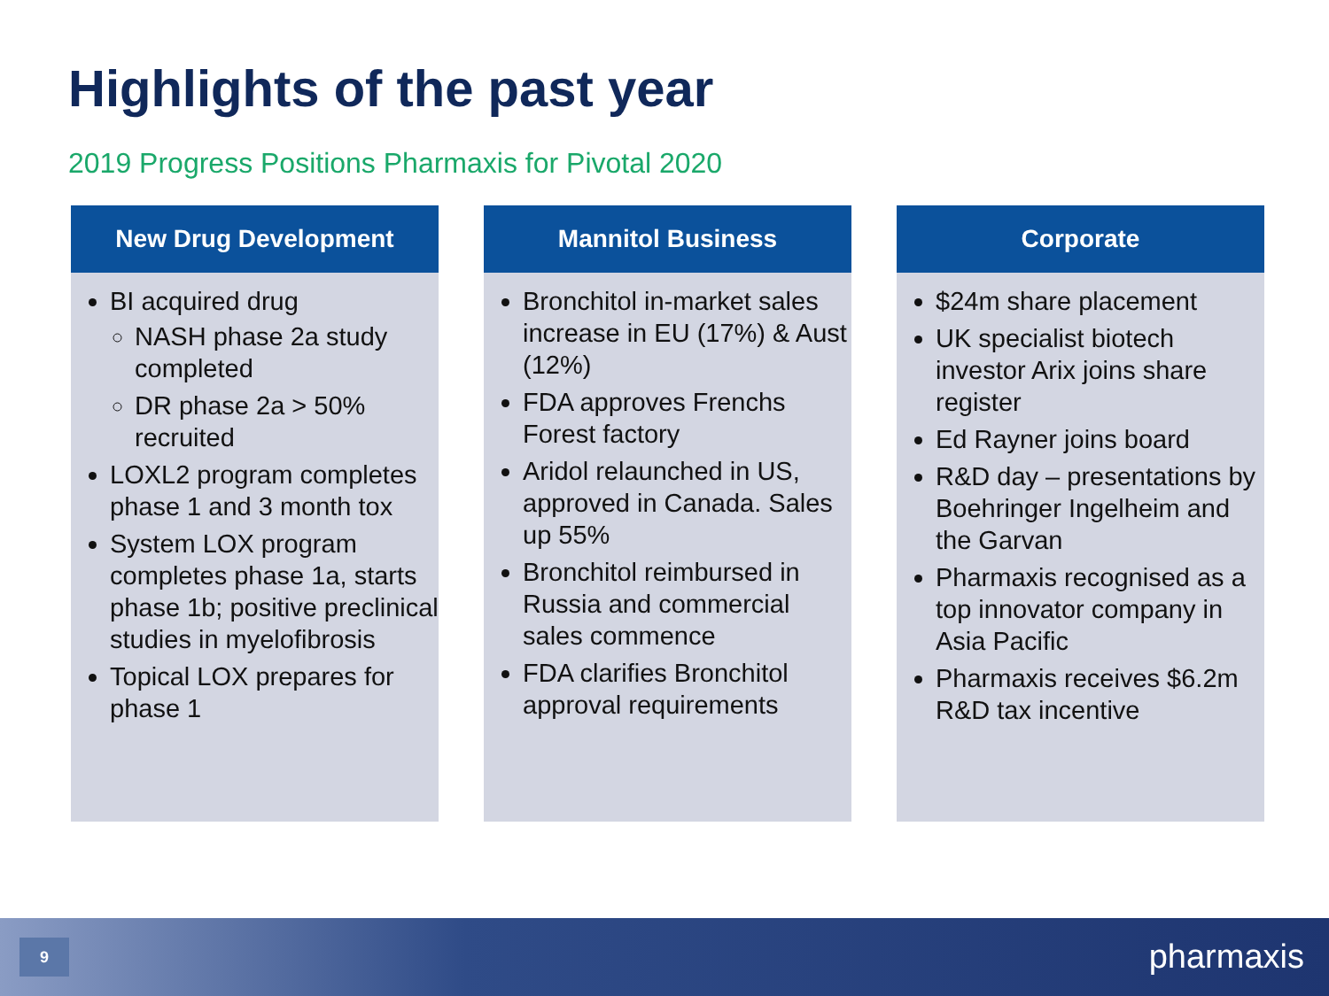Highlights of the past year
2019 Progress Positions Pharmaxis for Pivotal 2020
New Drug Development
BI acquired drug
NASH phase 2a study completed
DR phase 2a > 50% recruited
LOXL2 program completes phase 1 and 3 month tox
System LOX program completes phase 1a, starts phase 1b; positive preclinical studies in myelofibrosis
Topical LOX prepares for phase 1
Mannitol Business
Bronchitol in-market sales increase in EU (17%) & Aust (12%)
FDA approves Frenchs Forest factory
Aridol relaunched in US, approved in Canada. Sales up 55%
Bronchitol reimbursed in Russia and commercial sales commence
FDA clarifies Bronchitol approval requirements
Corporate
$24m share placement
UK specialist biotech investor Arix joins share register
Ed Rayner joins board
R&D day – presentations by Boehringer Ingelheim and the Garvan
Pharmaxis recognised as a top innovator company in Asia Pacific
Pharmaxis receives $6.2m R&D tax incentive
9 pharmaxis